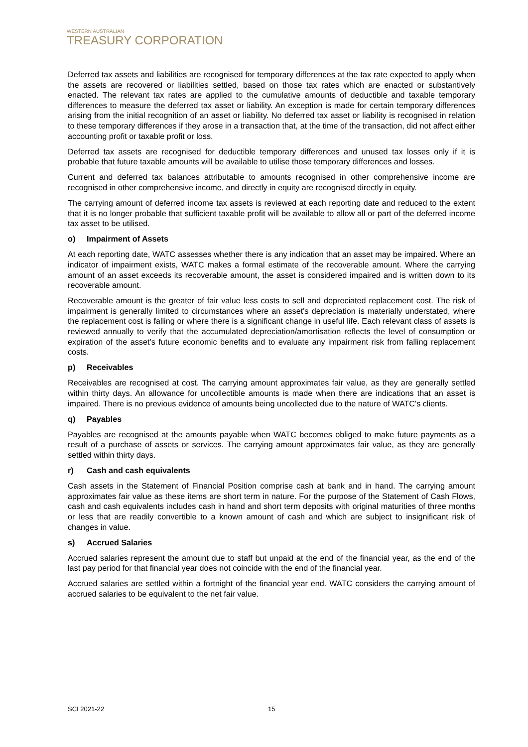WESTERN AUSTRALIAN
TREASURY CORPORATION
Deferred tax assets and liabilities are recognised for temporary differences at the tax rate expected to apply when the assets are recovered or liabilities settled, based on those tax rates which are enacted or substantively enacted. The relevant tax rates are applied to the cumulative amounts of deductible and taxable temporary differences to measure the deferred tax asset or liability. An exception is made for certain temporary differences arising from the initial recognition of an asset or liability. No deferred tax asset or liability is recognised in relation to these temporary differences if they arose in a transaction that, at the time of the transaction, did not affect either accounting profit or taxable profit or loss.
Deferred tax assets are recognised for deductible temporary differences and unused tax losses only if it is probable that future taxable amounts will be available to utilise those temporary differences and losses.
Current and deferred tax balances attributable to amounts recognised in other comprehensive income are recognised in other comprehensive income, and directly in equity are recognised directly in equity.
The carrying amount of deferred income tax assets is reviewed at each reporting date and reduced to the extent that it is no longer probable that sufficient taxable profit will be available to allow all or part of the deferred income tax asset to be utilised.
o) Impairment of Assets
At each reporting date, WATC assesses whether there is any indication that an asset may be impaired. Where an indicator of impairment exists, WATC makes a formal estimate of the recoverable amount. Where the carrying amount of an asset exceeds its recoverable amount, the asset is considered impaired and is written down to its recoverable amount.
Recoverable amount is the greater of fair value less costs to sell and depreciated replacement cost. The risk of impairment is generally limited to circumstances where an asset's depreciation is materially understated, where the replacement cost is falling or where there is a significant change in useful life. Each relevant class of assets is reviewed annually to verify that the accumulated depreciation/amortisation reflects the level of consumption or expiration of the asset’s future economic benefits and to evaluate any impairment risk from falling replacement costs.
p) Receivables
Receivables are recognised at cost. The carrying amount approximates fair value, as they are generally settled within thirty days. An allowance for uncollectible amounts is made when there are indications that an asset is impaired. There is no previous evidence of amounts being uncollected due to the nature of WATC's clients.
q) Payables
Payables are recognised at the amounts payable when WATC becomes obliged to make future payments as a result of a purchase of assets or services. The carrying amount approximates fair value, as they are generally settled within thirty days.
r) Cash and cash equivalents
Cash assets in the Statement of Financial Position comprise cash at bank and in hand. The carrying amount approximates fair value as these items are short term in nature. For the purpose of the Statement of Cash Flows, cash and cash equivalents includes cash in hand and short term deposits with original maturities of three months or less that are readily convertible to a known amount of cash and which are subject to insignificant risk of changes in value.
s) Accrued Salaries
Accrued salaries represent the amount due to staff but unpaid at the end of the financial year, as the end of the last pay period for that financial year does not coincide with the end of the financial year.
Accrued salaries are settled within a fortnight of the financial year end. WATC considers the carrying amount of accrued salaries to be equivalent to the net fair value.
SCI 2021-22 15